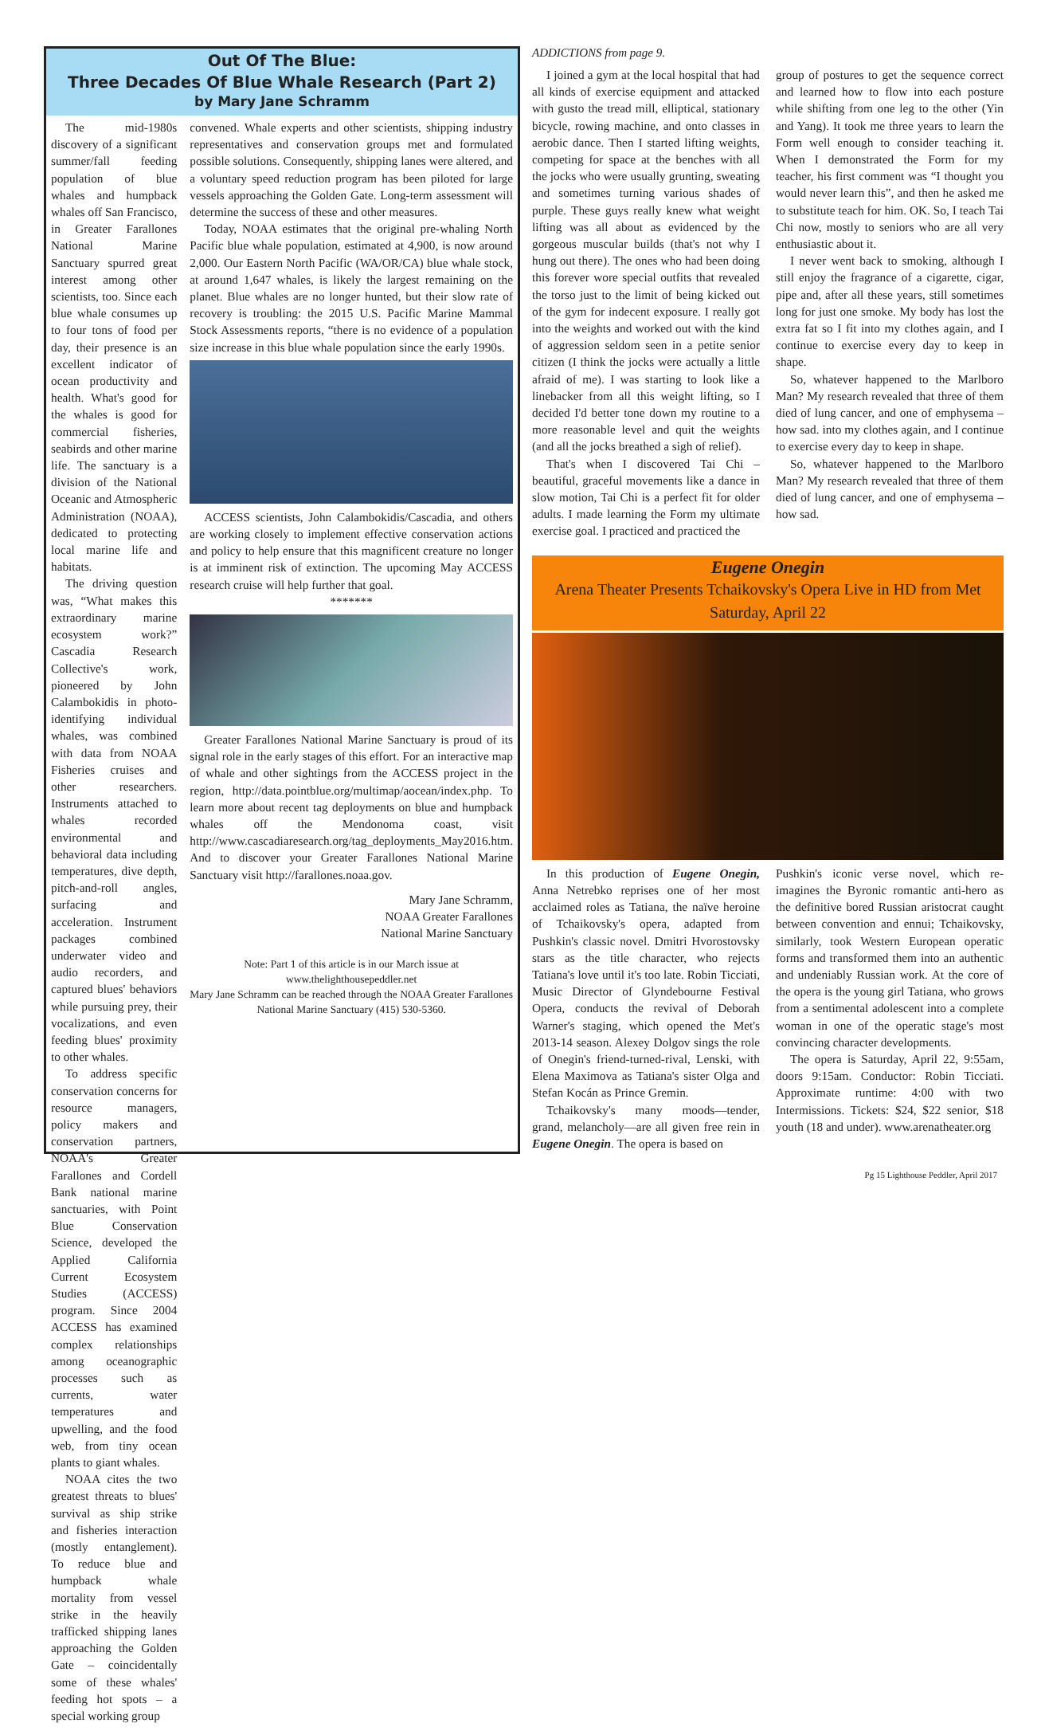Out Of The Blue:
Three Decades Of Blue Whale Research (Part 2)
by Mary Jane Schramm
The mid-1980s discovery of a significant summer/fall feeding population of blue whales and humpback whales off San Francisco, in Greater Farallones National Marine Sanctuary spurred great interest among other scientists, too. Since each blue whale consumes up to four tons of food per day, their presence is an excellent indicator of ocean productivity and health. What's good for the whales is good for commercial fisheries, seabirds and other marine life. The sanctuary is a division of the National Oceanic and Atmospheric Administration (NOAA), dedicated to protecting local marine life and habitats.
The driving question was, “What makes this extraordinary marine ecosystem work?” Cascadia Research Collective's work, pioneered by John Calambokidis in photo-identifying individual whales, was combined with data from NOAA Fisheries cruises and other researchers. Instruments attached to whales recorded environmental and behavioral data including temperatures, dive depth, pitch-and-roll angles, surfacing and acceleration. Instrument packages combined underwater video and audio recorders, and captured blues' behaviors while pursuing prey, their vocalizations, and even feeding blues' proximity to other whales.
To address specific conservation concerns for resource managers, policy makers and conservation partners, NOAA's Greater Farallones and Cordell Bank national marine sanctuaries, with Point Blue Conservation Science, developed the Applied California Current Ecosystem Studies (ACCESS) program. Since 2004 ACCESS has examined complex relationships among oceanographic processes such as currents, water temperatures and upwelling, and the food web, from tiny ocean plants to giant whales.
NOAA cites the two greatest threats to blues' survival as ship strike and fisheries interaction (mostly entanglement). To reduce blue and humpback whale mortality from vessel strike in the heavily trafficked shipping lanes approaching the Golden Gate – coincidentally some of these whales' feeding hot spots – a special working group
convened. Whale experts and other scientists, shipping industry representatives and conservation groups met and formulated possible solutions. Consequently, shipping lanes were altered, and a voluntary speed reduction program has been piloted for large vessels approaching the Golden Gate. Long-term assessment will determine the success of these and other measures.
Today, NOAA estimates that the original pre-whaling North Pacific blue whale population, estimated at 4,900, is now around 2,000. Our Eastern North Pacific (WA/OR/CA) blue whale stock, at around 1,647 whales, is likely the largest remaining on the planet. Blue whales are no longer hunted, but their slow rate of recovery is troubling: the 2015 U.S. Pacific Marine Mammal Stock Assessments reports, “there is no evidence of a population size increase in this blue whale population since the early 1990s.
ACCESS scientists, John Calambokidis/Cascadia, and others are working closely to implement effective conservation actions and policy to help ensure that this magnificent creature no longer is at imminent risk of extinction. The upcoming May ACCESS research cruise will help further that goal.
*******
Greater Farallones National Marine Sanctuary is proud of its signal role in the early stages of this effort. For an interactive map of whale and other sightings from the ACCESS project in the region, http://data.pointblue.org/multimap/aocean/index.php. To learn more about recent tag deployments on blue and humpback whales off the Mendonoma coast, visit http://www.cascadiaresearch.org/tag_deployments_May2016.htm. And to discover your Greater Farallones National Marine Sanctuary visit http://farallones.noaa.gov.
Mary Jane Schramm,
NOAA Greater Farallones
National Marine Sanctuary
Note: Part 1 of this article is in our March issue at www.thelighthousepeddler.net
Mary Jane Schramm can be reached through the NOAA Greater Farallones National Marine Sanctuary (415) 530-5360.
ADDICTIONS from page 9.
I joined a gym at the local hospital that had all kinds of exercise equipment and attacked with gusto the tread mill, elliptical, stationary bicycle, rowing machine, and onto classes in aerobic dance. Then I started lifting weights, competing for space at the benches with all the jocks who were usually grunting, sweating and sometimes turning various shades of purple. These guys really knew what weight lifting was all about as evidenced by the gorgeous muscular builds (that's not why I hung out there). The ones who had been doing this forever wore special outfits that revealed the torso just to the limit of being kicked out of the gym for indecent exposure. I really got into the weights and worked out with the kind of aggression seldom seen in a petite senior citizen (I think the jocks were actually a little afraid of me). I was starting to look like a linebacker from all this weight lifting, so I decided I'd better tone down my routine to a more reasonable level and quit the weights (and all the jocks breathed a sigh of relief).
That's when I discovered Tai Chi – beautiful, graceful movements like a dance in slow motion, Tai Chi is a perfect fit for older adults. I made learning the Form my ultimate exercise goal. I practiced and practiced the
group of postures to get the sequence correct and learned how to flow into each posture while shifting from one leg to the other (Yin and Yang). It took me three years to learn the Form well enough to consider teaching it. When I demonstrated the Form for my teacher, his first comment was “I thought you would never learn this”, and then he asked me to substitute teach for him. OK. So, I teach Tai Chi now, mostly to seniors who are all very enthusiastic about it.
I never went back to smoking, although I still enjoy the fragrance of a cigarette, cigar, pipe and, after all these years, still sometimes long for just one smoke. My body has lost the extra fat so I fit into my clothes again, and I continue to exercise every day to keep in shape.
So, whatever happened to the Marlboro Man? My research revealed that three of them died of lung cancer, and one of emphysema – how sad. into my clothes again, and I continue to exercise every day to keep in shape.
So, whatever happened to the Marlboro Man? My research revealed that three of them died of lung cancer, and one of emphysema – how sad.
Eugene Onegin
Arena Theater Presents Tchaikovsky's Opera Live in HD from Met
Saturday, April 22
In this production of Eugene Onegin, Anna Netrebko reprises one of her most acclaimed roles as Tatiana, the naïve heroine of Tchaikovsky's opera, adapted from Pushkin's classic novel. Dmitri Hvorostovsky stars as the title character, who rejects Tatiana's love until it's too late. Robin Ticciati, Music Director of Glyndebourne Festival Opera, conducts the revival of Deborah Warner's staging, which opened the Met's 2013-14 season. Alexey Dolgov sings the role of Onegin's friend-turned-rival, Lenski, with Elena Maximova as Tatiana's sister Olga and Stefan Kocán as Prince Gremin.
Tchaikovsky's many moods—tender, grand, melancholy—are all given free rein in Eugene Onegin. The opera is based on
Pushkin's iconic verse novel, which re-imagines the Byronic romantic anti-hero as the definitive bored Russian aristocrat caught between convention and ennui; Tchaikovsky, similarly, took Western European operatic forms and transformed them into an authentic and undeniably Russian work. At the core of the opera is the young girl Tatiana, who grows from a sentimental adolescent into a complete woman in one of the operatic stage's most convincing character developments.
The opera is Saturday, April 22, 9:55am, doors 9:15am. Conductor: Robin Ticciati. Approximate runtime: 4:00 with two Intermissions. Tickets: $24, $22 senior, $18 youth (18 and under). www.arenatheater.org
Pg 15 Lighthouse Peddler, April 2017